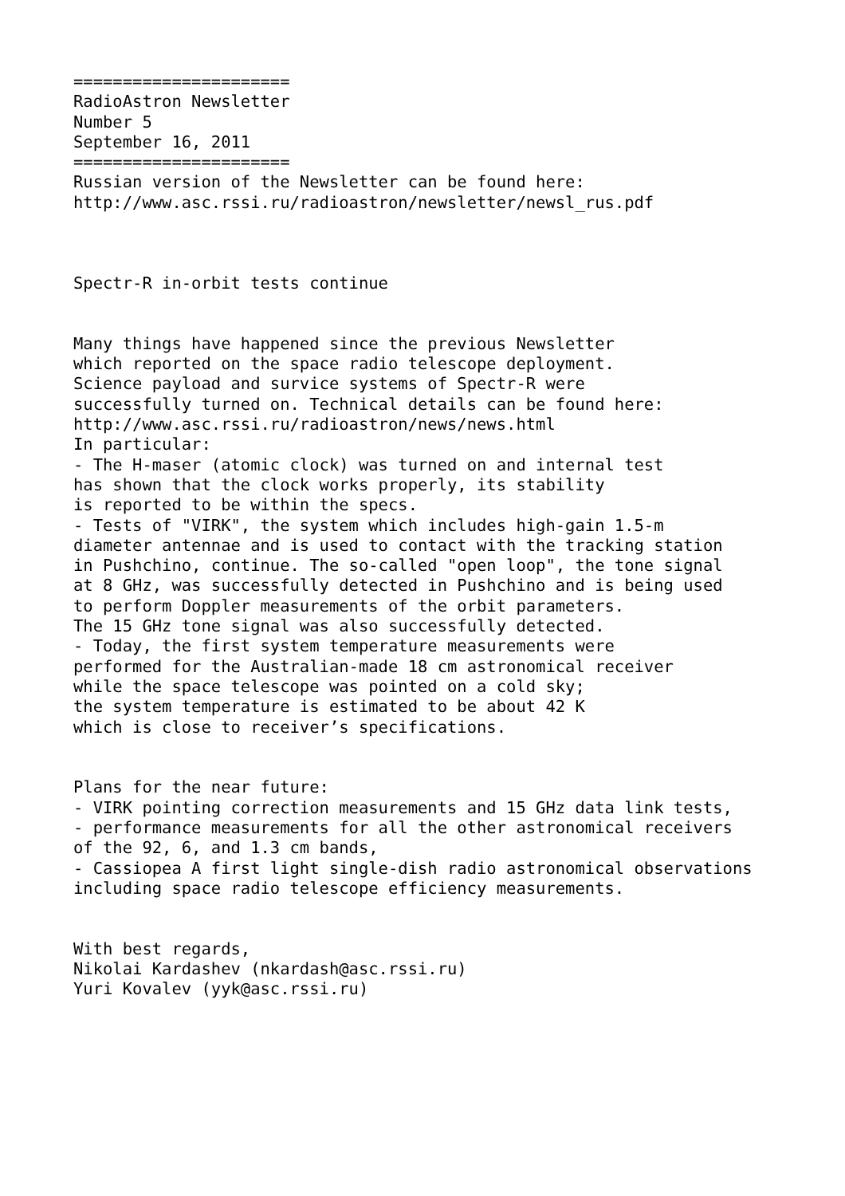======================
RadioAstron Newsletter
Number 5
September 16, 2011
======================
Russian version of the Newsletter can be found here:
http://www.asc.rssi.ru/radioastron/newsletter/newsl_rus.pdf



Spectr-R in-orbit tests continue


Many things have happened since the previous Newsletter
which reported on the space radio telescope deployment.
Science payload and survice systems of Spectr-R were
successfully turned on. Technical details can be found here:
http://www.asc.rssi.ru/radioastron/news/news.html
In particular:
- The H-maser (atomic clock) was turned on and internal test
has shown that the clock works properly, its stability
is reported to be within the specs.
- Tests of "VIRK", the system which includes high-gain 1.5-m
diameter antennae and is used to contact with the tracking station
in Pushchino, continue. The so-called "open loop", the tone signal
at 8 GHz, was successfully detected in Pushchino and is being used
to perform Doppler measurements of the orbit parameters.
The 15 GHz tone signal was also successfully detected.
- Today, the first system temperature measurements were
performed for the Australian-made 18 cm astronomical receiver
while the space telescope was pointed on a cold sky;
the system temperature is estimated to be about 42 K
which is close to receiver’s specifications.


Plans for the near future:
- VIRK pointing correction measurements and 15 GHz data link tests,
- performance measurements for all the other astronomical receivers
of the 92, 6, and 1.3 cm bands,
- Cassiopea A first light single-dish radio astronomical observations
including space radio telescope efficiency measurements.


With best regards,
Nikolai Kardashev (nkardash@asc.rssi.ru)
Yuri Kovalev (yyk@asc.rssi.ru)